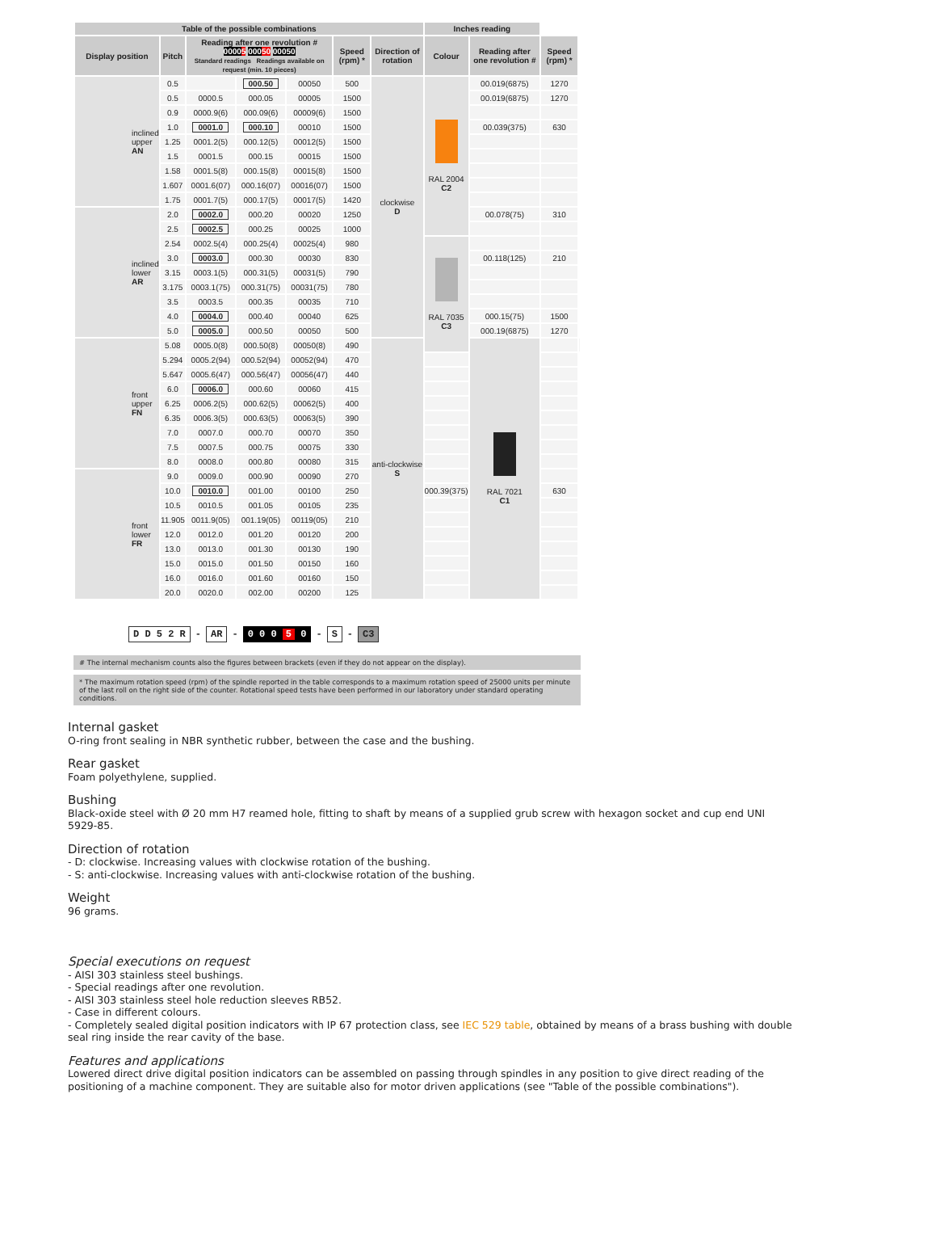| Table of the possible combinations | | | | | | | Inches reading | | | |
| --- | --- | --- | --- | --- | --- | --- | --- | --- | --- | --- |
| Display position | Pitch | Reading after one revolution # 0000 5 000 50 00050 Standard readings Readings available on request (min. 10 pieces) | | | Speed (rpm) * | Direction of rotation | Colour | Reading after one revolution # | Speed (rpm) * | |
| inclined upper AN | 0.5 | | 000.50 | 00050 | 500 | clockwise D | RAL 2004 C2 | 00.019(6875) | 1270 | |
| | 0.5 | 0000.5 | 000.05 | 00005 | 1500 | | | 00.019(6875) | 1270 | |
| | 0.9 | 0000.9(6) | 000.09(6) | 00009(6) | 1500 | | | | | |
| | 1.0 | 0001.0 | 000.10 | 00010 | 1500 | | | 00.039(375) | 630 | |
| | 1.25 | 0001.2(5) | 000.12(5) | 00012(5) | 1500 | | | | | |
| | 1.5 | 0001.5 | 000.15 | 00015 | 1500 | | | | | |
| | 1.58 | 0001.5(8) | 000.15(8) | 00015(8) | 1500 | | | | | |
| | 1.607 | 0001.6(07) | 000.16(07) | 00016(07) | 1500 | | | | | |
| | 1.75 | 0001.7(5) | 000.17(5) | 00017(5) | 1420 | | | | | |
| inclined lower AR | 2.0 | 0002.0 | 000.20 | 00020 | 1250 | | | 00.078(75) | 310 | |
| | 2.5 | 0002.5 | 000.25 | 00025 | 1000 | | | | | |
| | 2.54 | 0002.5(4) | 000.25(4) | 00025(4) | 980 | | RAL 7035 C3 | | | |
| | 3.0 | 0003.0 | 000.30 | 00030 | 830 | | | 00.118(125) | 210 | |
| | 3.15 | 0003.1(5) | 000.31(5) | 00031(5) | 790 | | | | | |
| | 3.175 | 0003.1(75) | 000.31(75) | 00031(75) | 780 | | | | | |
| | 3.5 | 0003.5 | 000.35 | 00035 | 710 | | | | | |
| | 4.0 | 0004.0 | 000.40 | 00040 | 625 | | | 000.15(75) | 1500 | |
| | 5.0 | 0005.0 | 000.50 | 00050 | 500 | | | 000.19(6875) | 1270 | |
| front upper FN | 5.08 | 0005.0(8) | 000.50(8) | 00050(8) | 490 | anti-clockwise S | | RAL 7021 C1 | | |
| | 5.294 | 0005.2(94) | 000.52(94) | 00052(94) | 470 | | | | | |
| | 5.647 | 0005.6(47) | 000.56(47) | 00056(47) | 440 | | | | | |
| | 6.0 | 0006.0 | 000.60 | 00060 | 415 | | | | | |
| | 6.25 | 0006.2(5) | 000.62(5) | 00062(5) | 400 | | | | | |
| | 6.35 | 0006.3(5) | 000.63(5) | 00063(5) | 390 | | | | | |
| | 7.0 | 0007.0 | 000.70 | 00070 | 350 | | | | | |
| | 7.5 | 0007.5 | 000.75 | 00075 | 330 | | | | | |
| | 8.0 | 0008.0 | 000.80 | 00080 | 315 | | | | | |
| front lower FR | 9.0 | 0009.0 | 000.90 | 00090 | 270 | | | | | |
| | 10.0 | 0010.0 | 001.00 | 00100 | 250 | | 000.39(375) | | 630 | |
| | 10.5 | 0010.5 | 001.05 | 00105 | 235 | | | | | |
| | 11.905 | 0011.9(05) | 001.19(05) | 00119(05) | 210 | | | | | |
| | 12.0 | 0012.0 | 001.20 | 00120 | 200 | | | | | |
| | 13.0 | 0013.0 | 001.30 | 00130 | 190 | | | | | |
| | 15.0 | 0015.0 | 001.50 | 00150 | 160 | | | | | |
| | 16.0 | 0016.0 | 001.60 | 00160 | 150 | | | | | |
| | 20.0 | 0020.0 | 002.00 | 00200 | 125 | | | | | |
D D 5 2 R - AR - 0 0 0 5 0 - S - C3
# The internal mechanism counts also the figures between brackets (even if they do not appear on the display).
* The maximum rotation speed (rpm) of the spindle reported in the table corresponds to a maximum rotation speed of 25000 units per minute of the last roll on the right side of the counter. Rotational speed tests have been performed in our laboratory under standard operating conditions.
Internal gasket
O-ring front sealing in NBR synthetic rubber, between the case and the bushing.
Rear gasket
Foam polyethylene, supplied.
Bushing
Black-oxide steel with Ø 20 mm H7 reamed hole, fitting to shaft by means of a supplied grub screw with hexagon socket and cup end UNI 5929-85.
Direction of rotation
- D: clockwise. Increasing values with clockwise rotation of the bushing.
- S: anti-clockwise. Increasing values with anti-clockwise rotation of the bushing.
Weight
96 grams.
Special executions on request
- AISI 303 stainless steel bushings.
- Special readings after one revolution.
- AISI 303 stainless steel hole reduction sleeves RB52.
- Case in different colours.
- Completely sealed digital position indicators with IP 67 protection class, see IEC 529 table, obtained by means of a brass bushing with double seal ring inside the rear cavity of the base.
Features and applications
Lowered direct drive digital position indicators can be assembled on passing through spindles in any position to give direct reading of the positioning of a machine component. They are suitable also for motor driven applications (see "Table of the possible combinations").